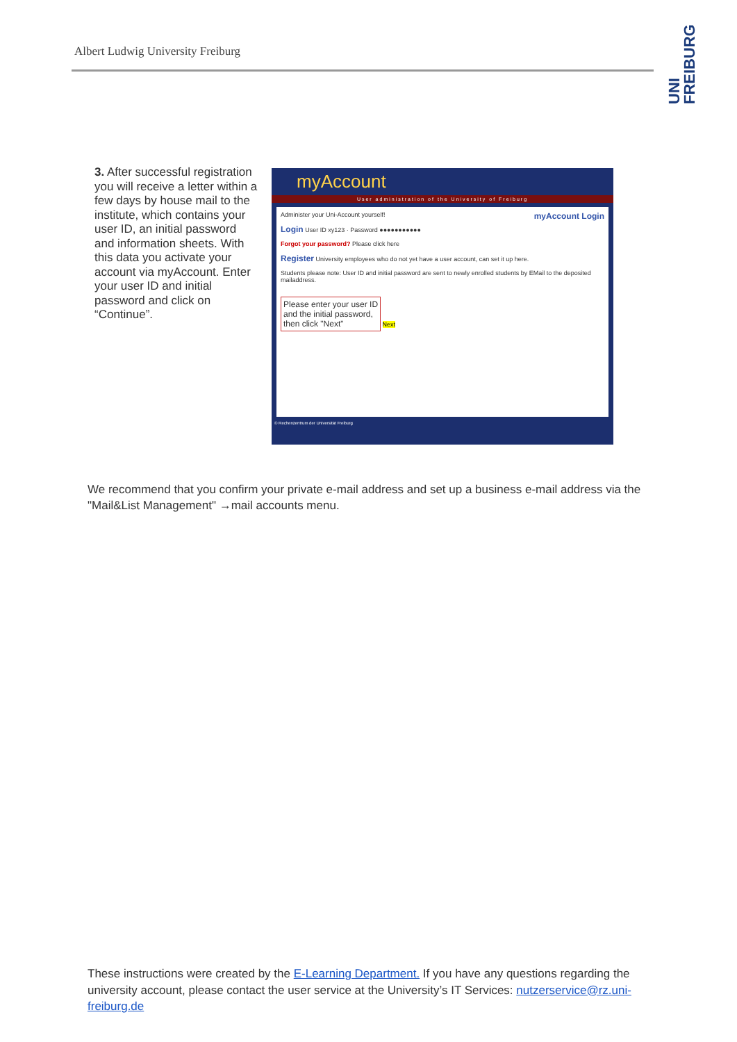Albert Ludwig University Freiburg
UNI FREIBURG
3. After successful registration you will receive a letter within a few days by house mail to the institute, which contains your user ID, an initial password and information sheets. With this data you activate your account via myAccount. Enter your user ID and initial password and click on “Continue”.
myAccount
User administration of the University of Freiburg
Administer your Uni-Account yourself! myAccount Login
Login User ID xy123 · Password ●●●●●●●●●●●
Forgot your password? Please click here
Register University employees who do not yet have a user account, can set it up here.
Students please note: User ID and initial password are sent to newly enrolled students by EMail to the deposited mailaddress.
Please enter your user ID
and the initial password,
then click "Next"
Next
© Rechenzentrum der Universität Freiburg
We recommend that you confirm your private e-mail address and set up a business e-mail address via the "Mail&List Management" →mail accounts menu.
These instructions were created by the E-Learning Department. If you have any questions regarding the university account, please contact the user service at the University’s IT Services: nutzerservice@rz.uni-freiburg.de